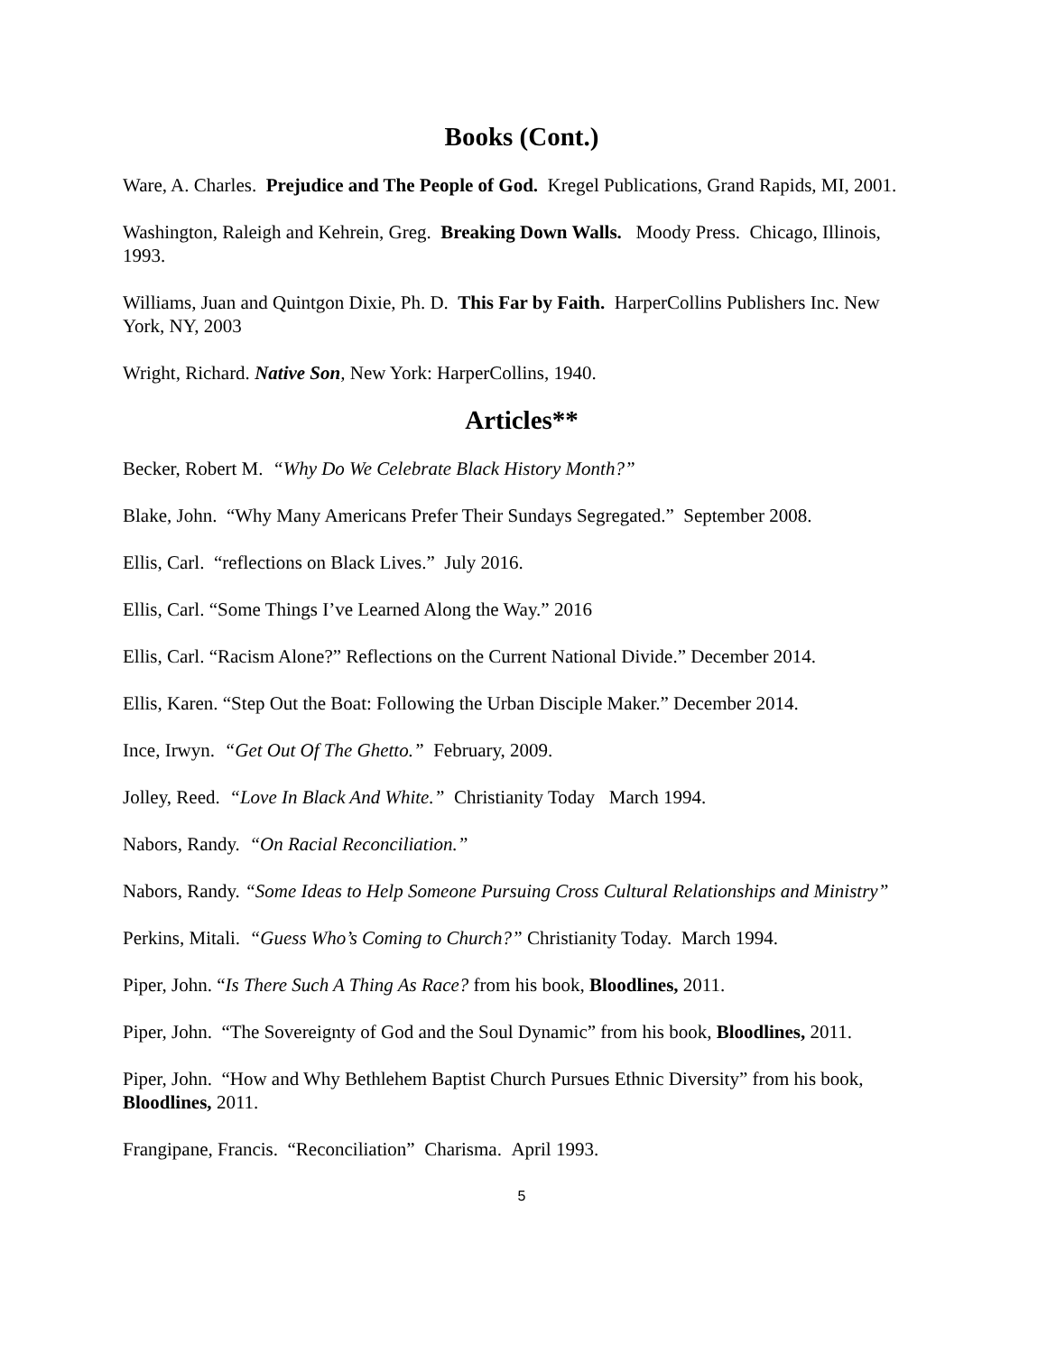Books (Cont.)
Ware, A. Charles. Prejudice and The People of God. Kregel Publications, Grand Rapids, MI, 2001.
Washington, Raleigh and Kehrein, Greg. Breaking Down Walls. Moody Press. Chicago, Illinois, 1993.
Williams, Juan and Quintgon Dixie, Ph. D. This Far by Faith. HarperCollins Publishers Inc. New York, NY, 2003
Wright, Richard. Native Son, New York: HarperCollins, 1940.
Articles**
Becker, Robert M. “Why Do We Celebrate Black History Month?”
Blake, John. “Why Many Americans Prefer Their Sundays Segregated.” September 2008.
Ellis, Carl. “reflections on Black Lives.” July 2016.
Ellis, Carl. “Some Things I’ve Learned Along the Way.” 2016
Ellis, Carl. “Racism Alone?” Reflections on the Current National Divide.” December 2014.
Ellis, Karen. “Step Out the Boat: Following the Urban Disciple Maker.” December 2014.
Ince, Irwyn. “Get Out Of The Ghetto.” February, 2009.
Jolley, Reed. “Love In Black And White.” Christianity Today March 1994.
Nabors, Randy. “On Racial Reconciliation.”
Nabors, Randy. “Some Ideas to Help Someone Pursuing Cross Cultural Relationships and Ministry”
Perkins, Mitali. “Guess Who’s Coming to Church?” Christianity Today. March 1994.
Piper, John. “Is There Such A Thing As Race? from his book, Bloodlines, 2011.
Piper, John. “The Sovereignty of God and the Soul Dynamic” from his book, Bloodlines, 2011.
Piper, John. “How and Why Bethlehem Baptist Church Pursues Ethnic Diversity” from his book, Bloodlines, 2011.
Frangipane, Francis. “Reconciliation” Charisma. April 1993.
5